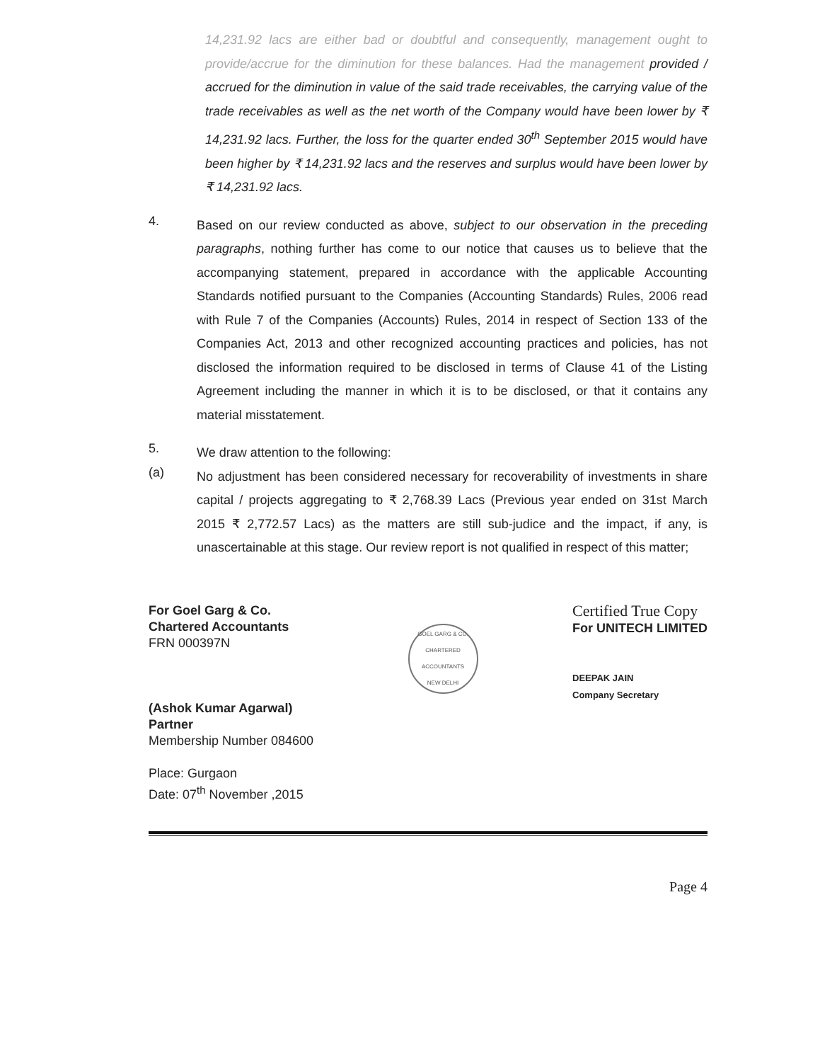14,231.92 lacs are either bad or doubtful and consequently, management ought to provide/accrue for the diminution for these balances. Had the management provided / accrued for the diminution in value of the said trade receivables, the carrying value of the trade receivables as well as the net worth of the Company would have been lower by ₹ 14,231.92 lacs. Further, the loss for the quarter ended 30<sup>th</sup> September 2015 would have been higher by ₹ 14,231.92 lacs and the reserves and surplus would have been lower by ₹ 14,231.92 lacs.
4.
Based on our review conducted as above, subject to our observation in the preceding paragraphs, nothing further has come to our notice that causes us to believe that the accompanying statement, prepared in accordance with the applicable Accounting Standards notified pursuant to the Companies (Accounting Standards) Rules, 2006 read with Rule 7 of the Companies (Accounts) Rules, 2014 in respect of Section 133 of the Companies Act, 2013 and other recognized accounting practices and policies, has not disclosed the information required to be disclosed in terms of Clause 41 of the Listing Agreement including the manner in which it is to be disclosed, or that it contains any material misstatement.
5.
We draw attention to the following:
(a)
No adjustment has been considered necessary for recoverability of investments in share capital / projects aggregating to ₹ 2,768.39 Lacs (Previous year ended on 31st March 2015 ₹ 2,772.57 Lacs) as the matters are still sub-judice and the impact, if any, is unascertainable at this stage. Our review report is not qualified in respect of this matter;
For Goel Garg & Co.
Chartered Accountants
FRN 000397N
(Ashok Kumar Agarwal)
Partner
Membership Number 084600
Place: Gurgaon
Date: 07<sup>th</sup> November ,2015
GOEL GARG & CO.
CHARTERED ACCOUNTANTS
NEW DELHI
Certified True Copy
For UNITECH LIMITED
DEEPAK JAIN
Company Secretary
Page 4